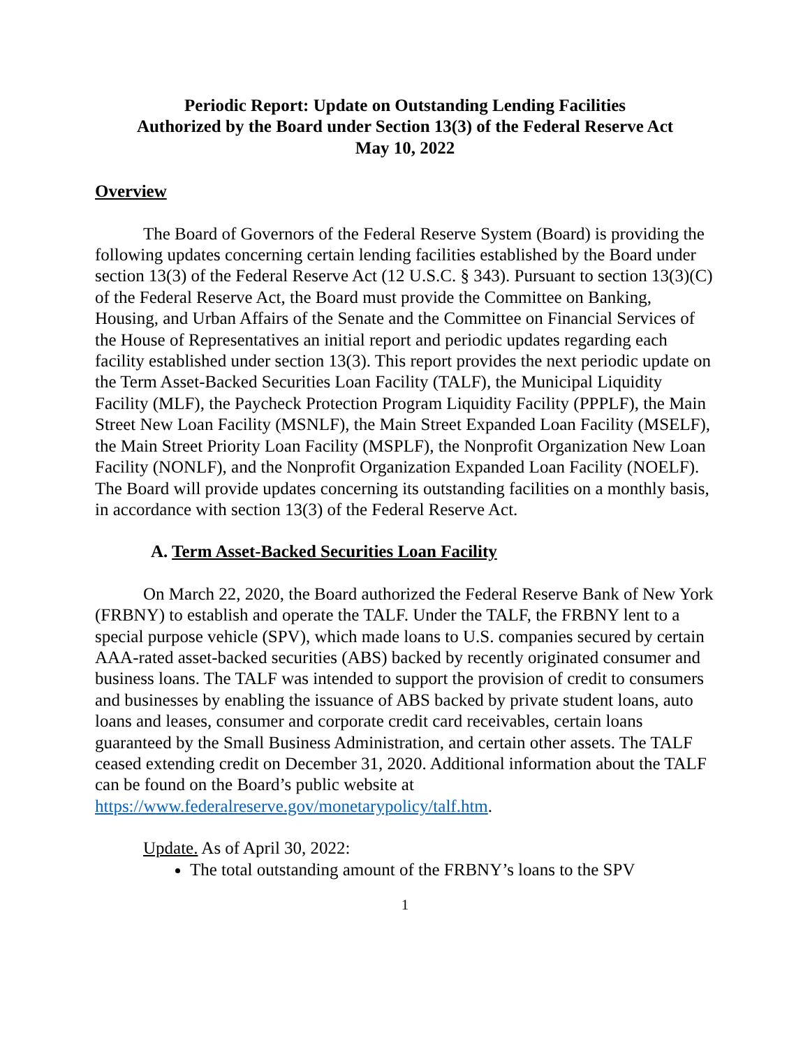Periodic Report: Update on Outstanding Lending Facilities
Authorized by the Board under Section 13(3) of the Federal Reserve Act
May 10, 2022
Overview
The Board of Governors of the Federal Reserve System (Board) is providing the following updates concerning certain lending facilities established by the Board under section 13(3) of the Federal Reserve Act (12 U.S.C. § 343). Pursuant to section 13(3)(C) of the Federal Reserve Act, the Board must provide the Committee on Banking, Housing, and Urban Affairs of the Senate and the Committee on Financial Services of the House of Representatives an initial report and periodic updates regarding each facility established under section 13(3). This report provides the next periodic update on the Term Asset-Backed Securities Loan Facility (TALF), the Municipal Liquidity Facility (MLF), the Paycheck Protection Program Liquidity Facility (PPPLF), the Main Street New Loan Facility (MSNLF), the Main Street Expanded Loan Facility (MSELF), the Main Street Priority Loan Facility (MSPLF), the Nonprofit Organization New Loan Facility (NONLF), and the Nonprofit Organization Expanded Loan Facility (NOELF). The Board will provide updates concerning its outstanding facilities on a monthly basis, in accordance with section 13(3) of the Federal Reserve Act.
A. Term Asset-Backed Securities Loan Facility
On March 22, 2020, the Board authorized the Federal Reserve Bank of New York (FRBNY) to establish and operate the TALF. Under the TALF, the FRBNY lent to a special purpose vehicle (SPV), which made loans to U.S. companies secured by certain AAA-rated asset-backed securities (ABS) backed by recently originated consumer and business loans. The TALF was intended to support the provision of credit to consumers and businesses by enabling the issuance of ABS backed by private student loans, auto loans and leases, consumer and corporate credit card receivables, certain loans guaranteed by the Small Business Administration, and certain other assets. The TALF ceased extending credit on December 31, 2020. Additional information about the TALF can be found on the Board’s public website at https://www.federalreserve.gov/monetarypolicy/talf.htm.
Update. As of April 30, 2022:
The total outstanding amount of the FRBNY’s loans to the SPV
1